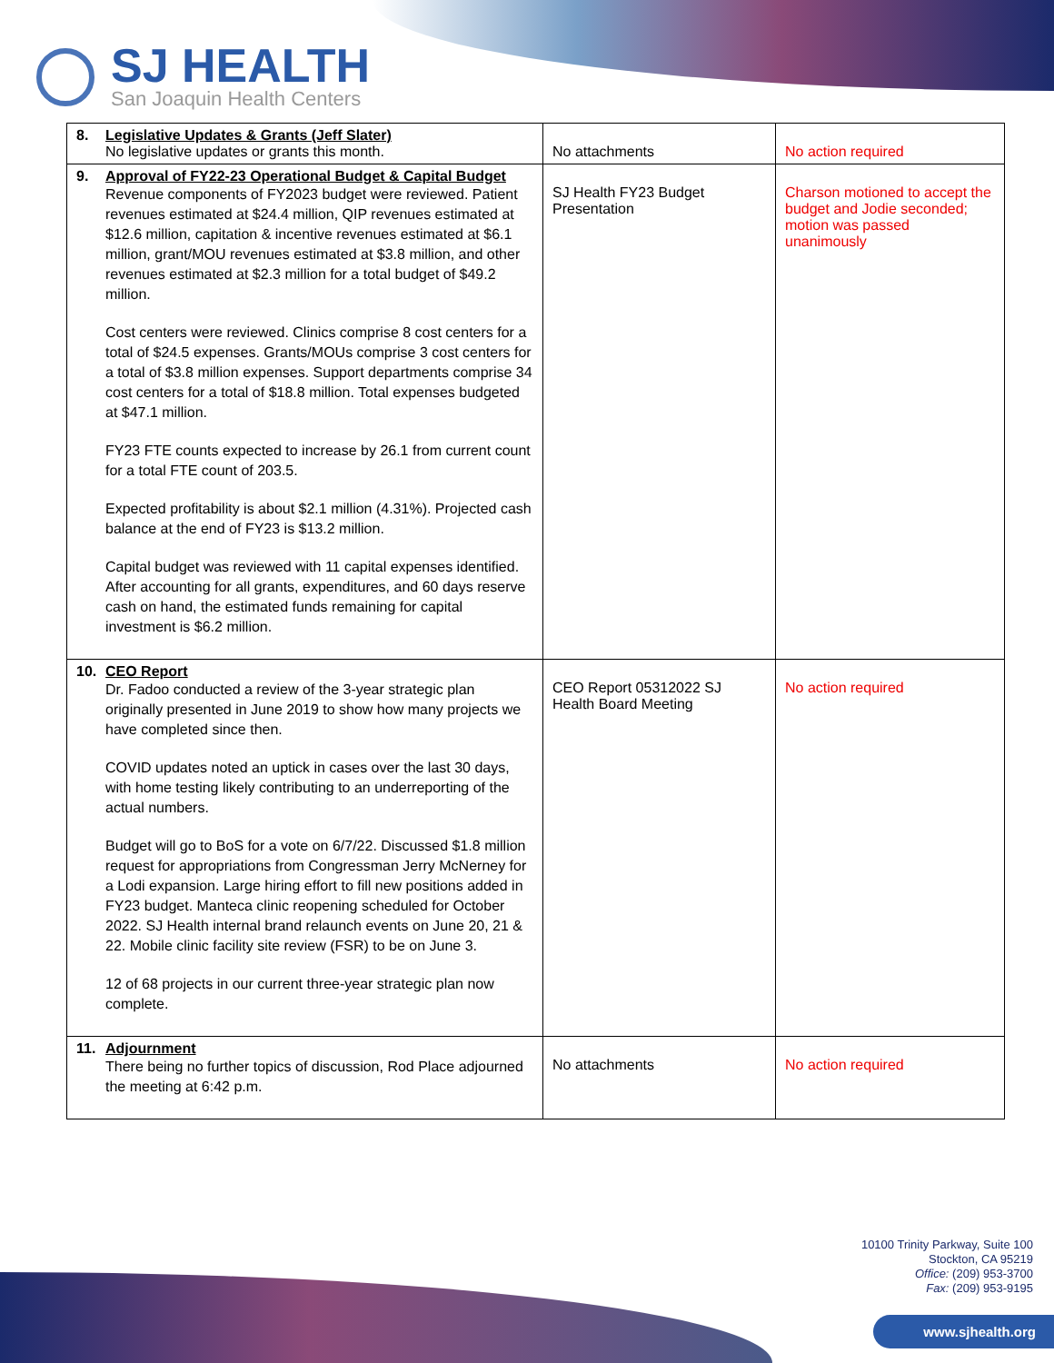SJ HEALTH
San Joaquin Health Centers
| 8. Legislative Updates & Grants (Jeff Slater) No legislative updates or grants this month. | No attachments | No action required |
| 9. Approval of FY22-23 Operational Budget & Capital Budget Revenue components of FY2023 budget were reviewed. Patient revenues estimated at $24.4 million, QIP revenues estimated at $12.6 million, capitation & incentive revenues estimated at $6.1 million, grant/MOU revenues estimated at $3.8 million, and other revenues estimated at $2.3 million for a total budget of $49.2 million. Cost centers were reviewed. Clinics comprise 8 cost centers for a total of $24.5 expenses. Grants/MOUs comprise 3 cost centers for a total of $3.8 million expenses. Support departments comprise 34 cost centers for a total of $18.8 million. Total expenses budgeted at $47.1 million. FY23 FTE counts expected to increase by 26.1 from current count for a total FTE count of 203.5. Expected profitability is about $2.1 million (4.31%). Projected cash balance at the end of FY23 is $13.2 million. Capital budget was reviewed with 11 capital expenses identified. After accounting for all grants, expenditures, and 60 days reserve cash on hand, the estimated funds remaining for capital investment is $6.2 million. | SJ Health FY23 Budget Presentation | Charson motioned to accept the budget and Jodie seconded; motion was passed unanimously |
| 10. CEO Report Dr. Fadoo conducted a review of the 3-year strategic plan originally presented in June 2019 to show how many projects we have completed since then. COVID updates noted an uptick in cases over the last 30 days, with home testing likely contributing to an underreporting of the actual numbers. Budget will go to BoS for a vote on 6/7/22. Discussed $1.8 million request for appropriations from Congressman Jerry McNerney for a Lodi expansion. Large hiring effort to fill new positions added in FY23 budget. Manteca clinic reopening scheduled for October 2022. SJ Health internal brand relaunch events on June 20, 21 & 22. Mobile clinic facility site review (FSR) to be on June 3. 12 of 68 projects in our current three-year strategic plan now complete. | CEO Report 05312022 SJ Health Board Meeting | No action required |
| 11. Adjournment There being no further topics of discussion, Rod Place adjourned the meeting at 6:42 p.m. | No attachments | No action required |
10100 Trinity Parkway, Suite 100
Stockton, CA 95219
Office: (209) 953-3700
Fax: (209) 953-9195
www.sjhealth.org